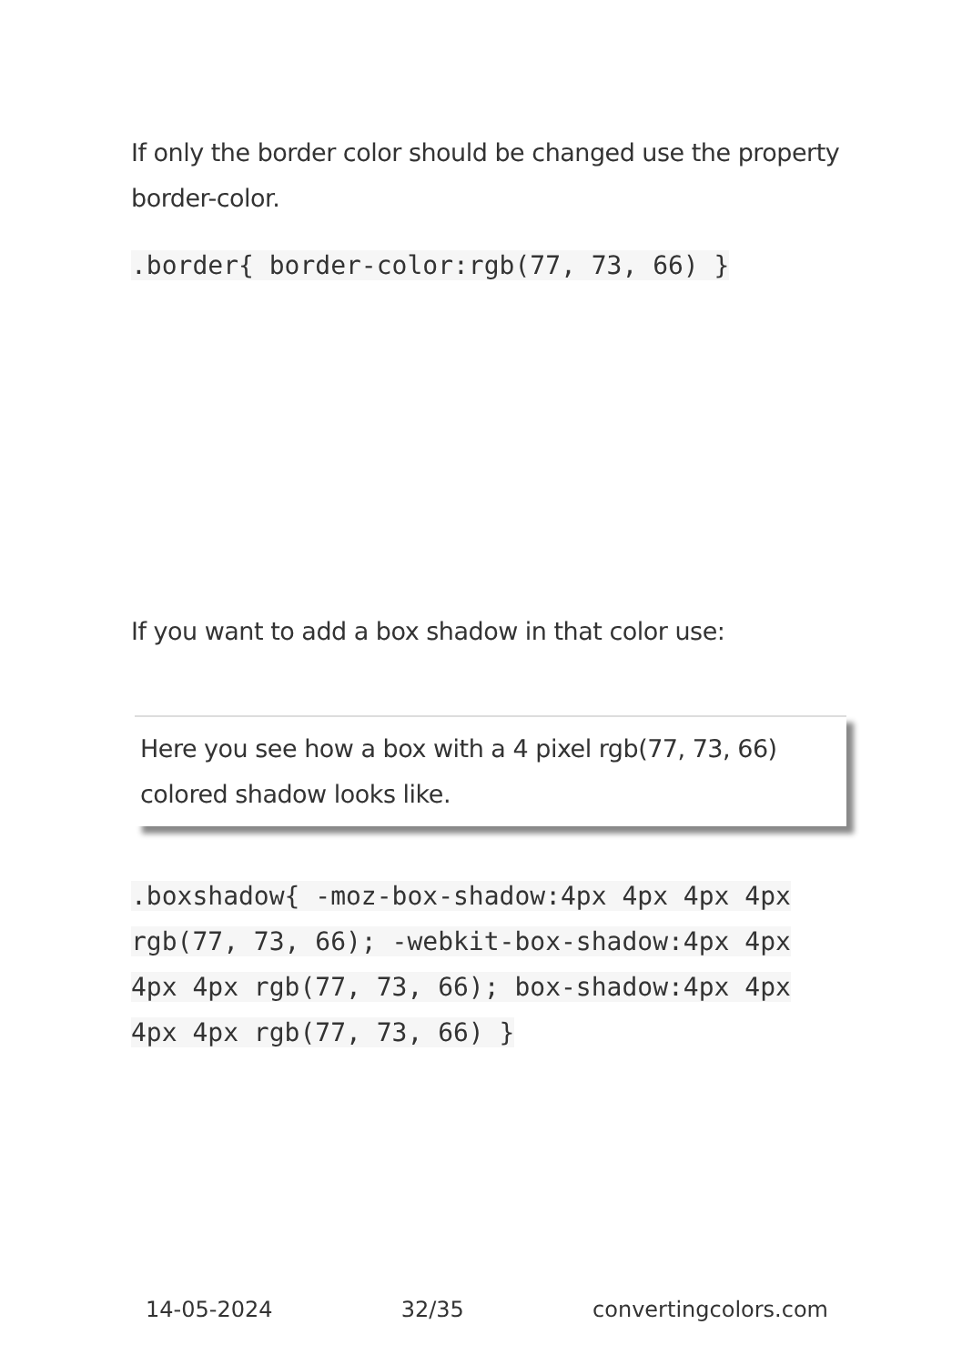If only the border color should be changed use the property border-color.
.border{ border-color:rgb(77, 73, 66) }
If you want to add a box shadow in that color use:
Here you see how a box with a 4 pixel rgb(77, 73, 66) colored shadow looks like.
.boxshadow{ -moz-box-shadow:4px 4px 4px 4px rgb(77, 73, 66); -webkit-box-shadow:4px 4px 4px 4px rgb(77, 73, 66); box-shadow:4px 4px 4px 4px rgb(77, 73, 66) }
14-05-2024 32/35 convertingcolors.com